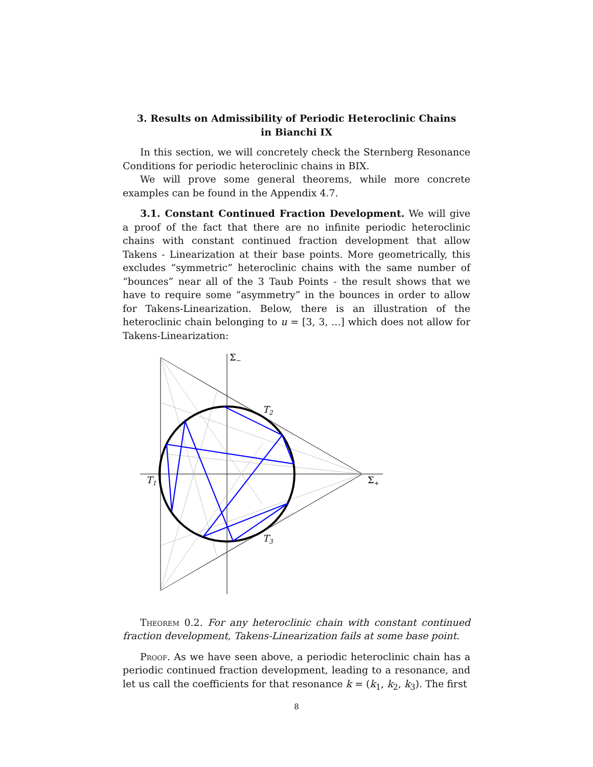3. Results on Admissibility of Periodic Heteroclinic Chains
in Bianchi IX
In this section, we will concretely check the Sternberg Resonance Conditions for periodic heteroclinic chains in BIX.
We will prove some general theorems, while more concrete examples can be found in the Appendix 4.7.
3.1. Constant Continued Fraction Development. We will give a proof of the fact that there are no infinite periodic heteroclinic chains with constant continued fraction development that allow Takens - Linearization at their base points. More geometrically, this excludes “symmetric” heteroclinic chains with the same number of “bounces” near all of the 3 Taub Points - the result shows that we have to require some “asymmetry” in the bounces in order to allow for Takens-Linearization. Below, there is an illustration of the heteroclinic chain belonging to u = [3, 3, ...] which does not allow for Takens-Linearization:
Σ−
T2
T1
Σ+
T3
Theorem 0.2. For any heteroclinic chain with constant continued fraction development, Takens-Linearization fails at some base point.
Proof. As we have seen above, a periodic heteroclinic chain has a periodic continued fraction development, leading to a resonance, and let us call the coefficients for that resonance k = (k<sub>1</sub>, k<sub>2</sub>, k<sub>3</sub>). The first
8